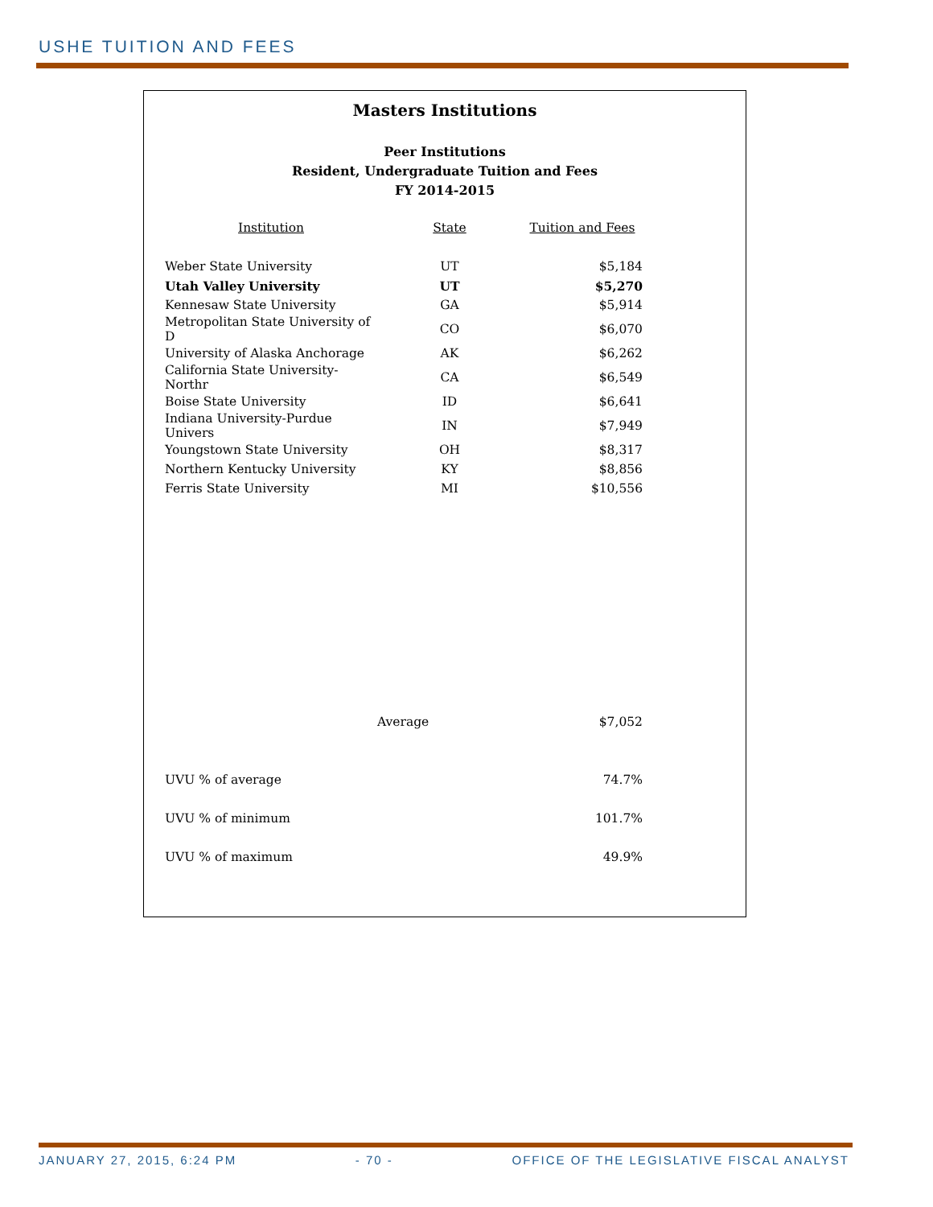USHE TUITION AND FEES
Masters Institutions
Peer Institutions
Resident, Undergraduate Tuition and Fees
FY 2014-2015
| Institution | State | Tuition and Fees |
| --- | --- | --- |
| Weber State University | UT | $5,184 |
| Utah Valley University | UT | $5,270 |
| Kennesaw State University | GA | $5,914 |
| Metropolitan State University of D | CO | $6,070 |
| University of Alaska Anchorage | AK | $6,262 |
| California State University-Northr | CA | $6,549 |
| Boise State University | ID | $6,641 |
| Indiana University-Purdue Univers | IN | $7,949 |
| Youngstown State University | OH | $8,317 |
| Northern Kentucky University | KY | $8,856 |
| Ferris State University | MI | $10,556 |
| | Average | $7,052 |
| UVU % of average | | 74.7% |
| UVU % of minimum | | 101.7% |
| UVU % of maximum | | 49.9% |
JANUARY 27, 2015, 6:24 PM - 70 - OFFICE OF THE LEGISLATIVE FISCAL ANALYST